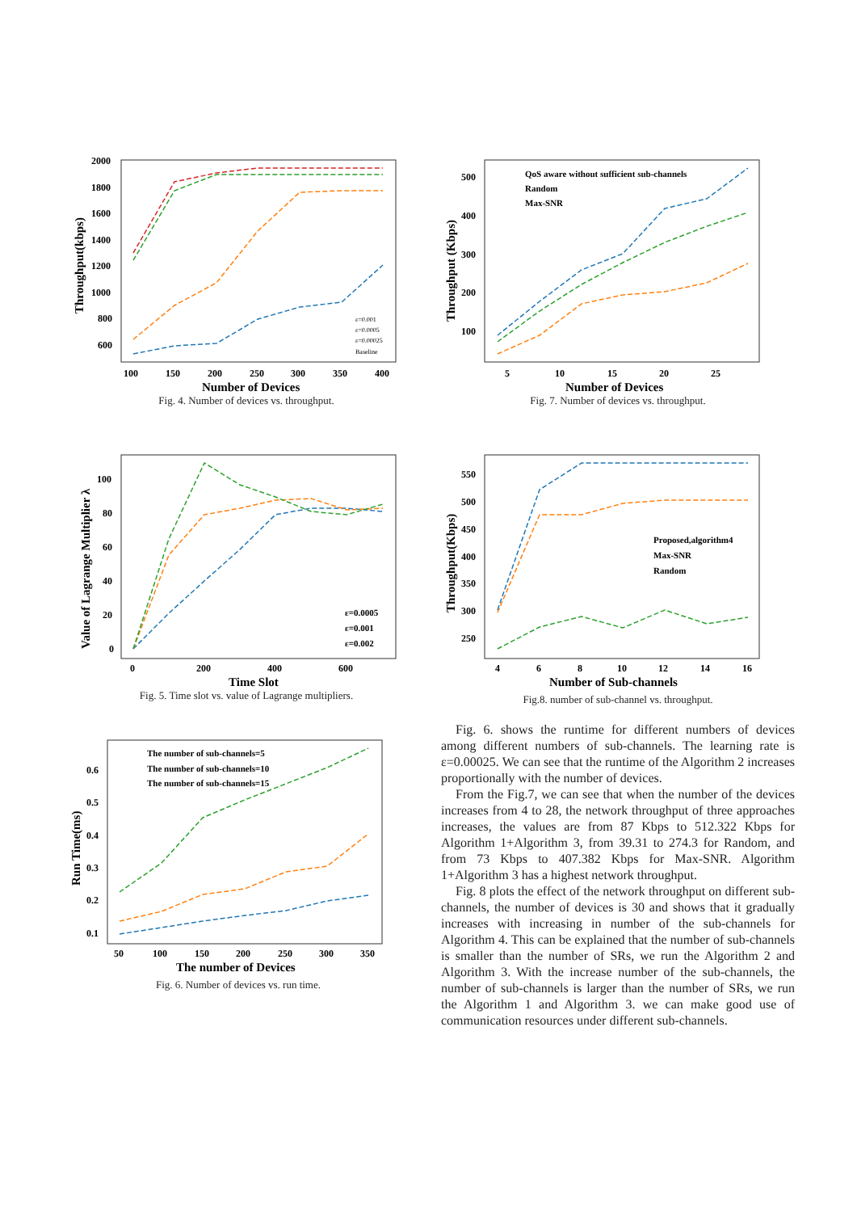2000
1800
1600
1400
1200
1000
800
600
100
150
200
250
300
350
400
Number of Devices
Throughput(kbps)
ε=0.001
ε=0.0005
ε=0.00025
Baseline
Fig. 4. Number of devices vs. throughput.
500
400
300
200
100
5
10
15
20
25
Number of Devices
Throughput (Kbps)
QoS aware without sufficient sub-channels
Random
Max-SNR
Fig. 7. Number of devices vs. throughput.
100
80
60
40
20
0
0
200
400
600
Time Slot
Value of Lagrange Multiplier λ
ε=0.0005
ε=0.001
ε=0.002
Fig. 5. Time slot vs. value of Lagrange multipliers.
550
500
450
400
350
300
250
4
6
8
10
12
14
16
Number of Sub-channels
Throughput(Kbps)
Proposed,algorithm4
Max-SNR
Random
Fig.8. number of sub-channel vs. throughput.
0.6
0.5
0.4
0.3
0.2
0.1
50
100
150
200
250
300
350
The number of Devices
Run Time(ms)
The number of sub-channels=5
The number of sub-channels=10
The number of sub-channels=15
Fig. 6. Number of devices vs. run time.
Fig. 6. shows the runtime for different numbers of devices among different numbers of sub-channels. The learning rate is ε=0.00025. We can see that the runtime of the Algorithm 2 increases proportionally with the number of devices.
From the Fig.7, we can see that when the number of the devices increases from 4 to 28, the network throughput of three approaches increases, the values are from 87 Kbps to 512.322 Kbps for Algorithm 1+Algorithm 3, from 39.31 to 274.3 for Random, and from 73 Kbps to 407.382 Kbps for Max-SNR. Algorithm 1+Algorithm 3 has a highest network throughput.
Fig. 8 plots the effect of the network throughput on different sub-channels, the number of devices is 30 and shows that it gradually increases with increasing in number of the sub-channels for Algorithm 4. This can be explained that the number of sub-channels is smaller than the number of SRs, we run the Algorithm 2 and Algorithm 3. With the increase number of the sub-channels, the number of sub-channels is larger than the number of SRs, we run the Algorithm 1 and Algorithm 3. we can make good use of communication resources under different sub-channels.